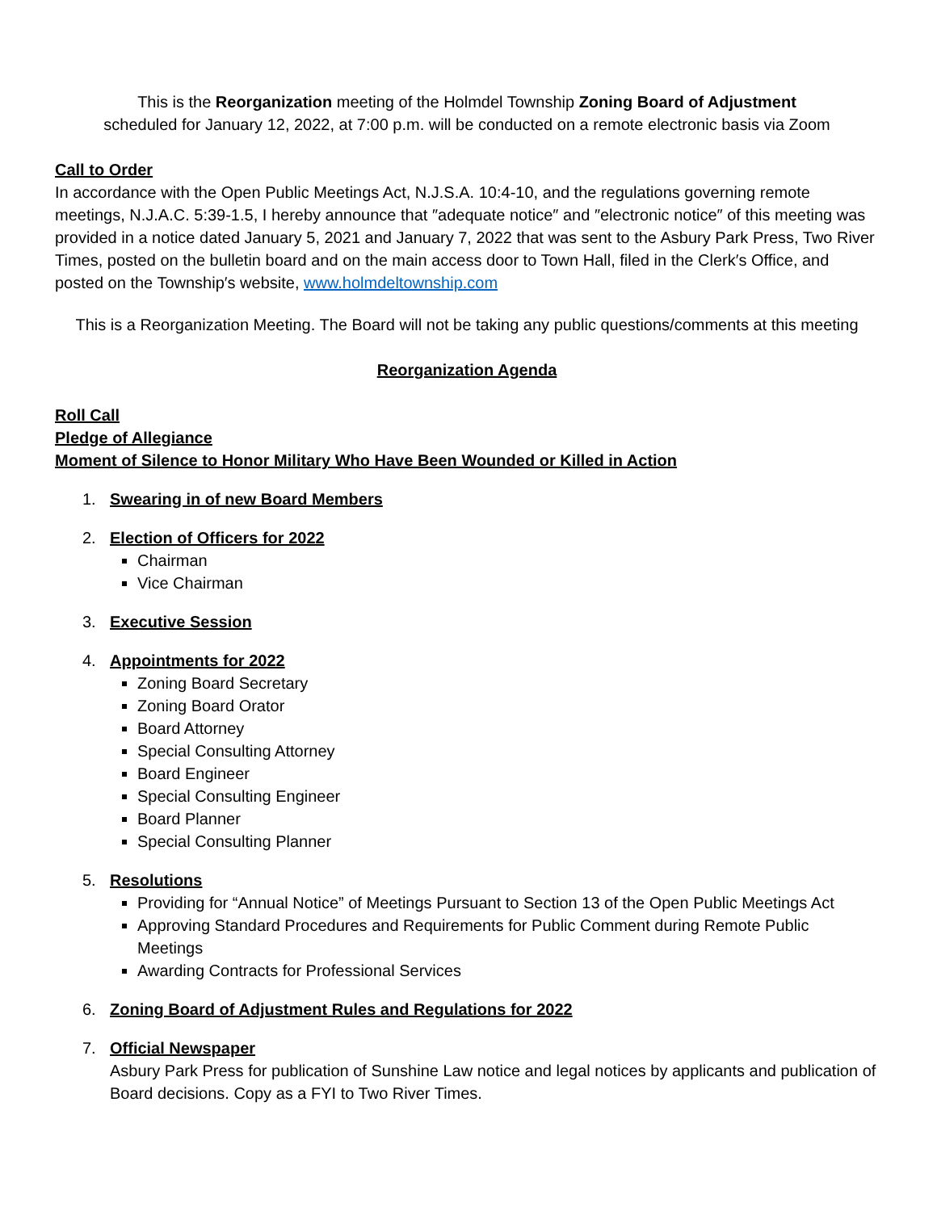This is the Reorganization meeting of the Holmdel Township Zoning Board of Adjustment
scheduled for January 12, 2022, at 7:00 p.m. will be conducted on a remote electronic basis via Zoom
Call to Order
In accordance with the Open Public Meetings Act, N.J.S.A. 10:4-10, and the regulations governing remote meetings, N.J.A.C. 5:39-1.5, I hereby announce that ″adequate notice″ and ″electronic notice″ of this meeting was provided in a notice dated January 5, 2021 and January 7, 2022 that was sent to the Asbury Park Press, Two River Times, posted on the bulletin board and on the main access door to Town Hall, filed in the Clerk′s Office, and posted on the Township′s website, www.holmdeltownship.com
This is a Reorganization Meeting. The Board will not be taking any public questions/comments at this meeting
Reorganization Agenda
Roll Call
Pledge of Allegiance
Moment of Silence to Honor Military Who Have Been Wounded or Killed in Action
1. Swearing in of new Board Members
2. Election of Officers for 2022
Chairman
Vice Chairman
3. Executive Session
4. Appointments for 2022
Zoning Board Secretary
Zoning Board Orator
Board Attorney
Special Consulting Attorney
Board Engineer
Special Consulting Engineer
Board Planner
Special Consulting Planner
5. Resolutions
Providing for “Annual Notice” of Meetings Pursuant to Section 13 of the Open Public Meetings Act
Approving Standard Procedures and Requirements for Public Comment during Remote Public Meetings
Awarding Contracts for Professional Services
6. Zoning Board of Adjustment Rules and Regulations for 2022
7. Official Newspaper
Asbury Park Press for publication of Sunshine Law notice and legal notices by applicants and publication of Board decisions. Copy as a FYI to Two River Times.